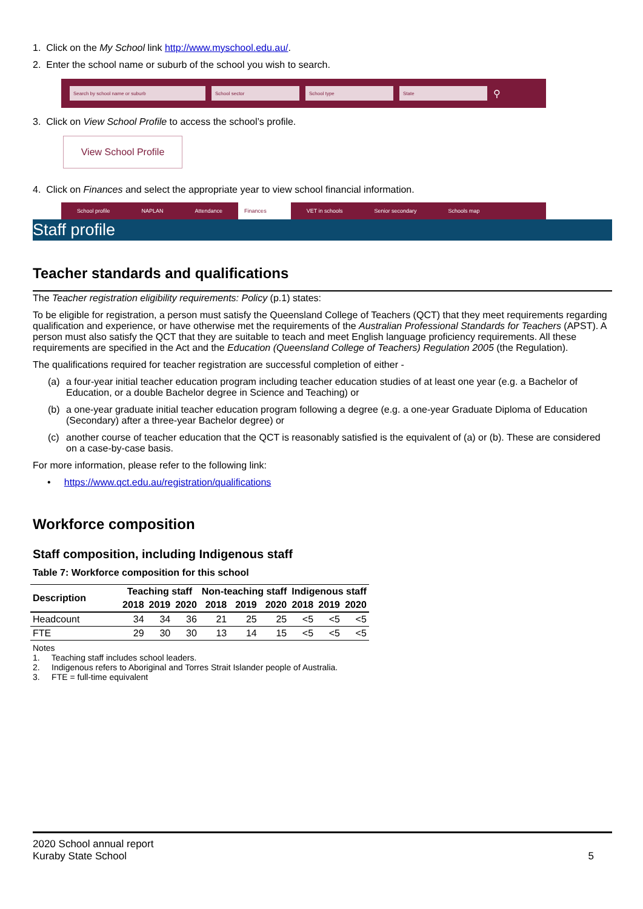1. Click on the My School link http://www.myschool.edu.au/.
2. Enter the school name or suburb of the school you wish to search.
Search by school name or suburb School sector School type State
⚲
3. Click on View School Profile to access the school’s profile.
View School Profile
4. Click on Finances and select the appropriate year to view school financial information.
School profile NAPLAN Attendance Finances VET in schools Senior secondary Schools map
Staff profile
Teacher standards and qualifications
The Teacher registration eligibility requirements: Policy (p.1) states:
To be eligible for registration, a person must satisfy the Queensland College of Teachers (QCT) that they meet requirements regarding qualification and experience, or have otherwise met the requirements of the Australian Professional Standards for Teachers (APST). A person must also satisfy the QCT that they are suitable to teach and meet English language proficiency requirements. All these requirements are specified in the Act and the Education (Queensland College of Teachers) Regulation 2005 (the Regulation).
The qualifications required for teacher registration are successful completion of either -
(a) a four-year initial teacher education program including teacher education studies of at least one year (e.g. a Bachelor of Education, or a double Bachelor degree in Science and Teaching) or
(b) a one-year graduate initial teacher education program following a degree (e.g. a one-year Graduate Diploma of Education (Secondary) after a three-year Bachelor degree) or
(c) another course of teacher education that the QCT is reasonably satisfied is the equivalent of (a) or (b). These are considered on a case-by-case basis.
For more information, please refer to the following link:
• https://www.qct.edu.au/registration/qualifications
Workforce composition
Staff composition, including Indigenous staff
Table 7: Workforce composition for this school
| Description | Teaching staff | | | Non-teaching staff | | | Indigenous staff | | |
| --- | --- | --- | --- | --- | --- | --- | --- | --- | --- |
| | 2018 | 2019 | 2020 | 2018 | 2019 | 2020 | 2018 | 2019 | 2020 |
| Headcount | 34 | 34 | 36 | 21 | 25 | 25 | <5 | <5 | <5 |
| FTE | 29 | 30 | 30 | 13 | 14 | 15 | <5 | <5 | <5 |
Notes
1. Teaching staff includes school leaders.
2. Indigenous refers to Aboriginal and Torres Strait Islander people of Australia.
3. FTE = full-time equivalent
2020 School annual report
Kuraby State School 5